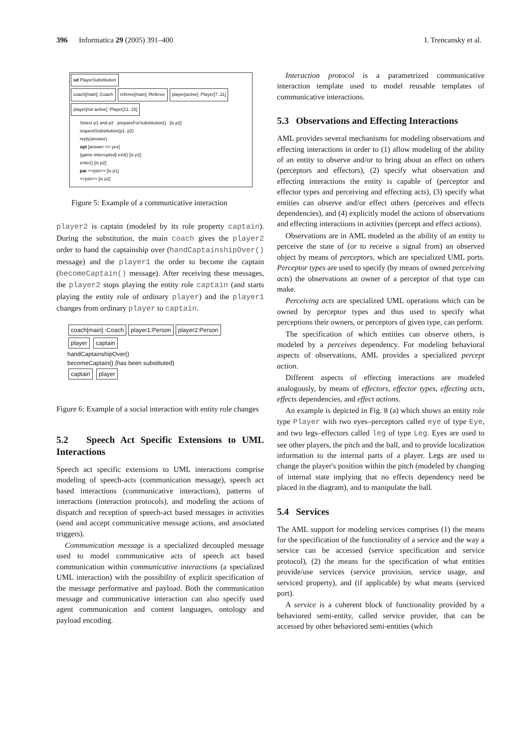396 Informatica 29 (2005) 391–400 I. Trencansky et al.
sd PlayerSubstitution
coach[main] :Coach referee[main] :Referee player[active] :Player[7..11] player[not active] :Player[11..15]
Select p1 and p2 prepareForSubstitution() [is p2]
requestSubstitution(p1, p2)
reply(answer)
opt [answer == yes]
{game interrupted} exit() [is p1]
enter() [is p2]
par <<join>> [is p1]
<<join>> [is p2]
Figure 5: Example of a communicative interaction
player2 is captain (modeled by its role property captain). During the substitution, the main coach gives the player2 order to hand the captainship over (handCaptainshipOver() message) and the player1 the order to become the captain (becomeCaptain() message). After receiving these messages, the player2 stops playing the entity role captain (and starts playing the entity role of ordinary player) and the player1 changes from ordinary player to captain.
coach[main] :Coach player1:Person player2:Person
player captain
handCaptainshipOver()
becomeCaptain() {has been substituted}
captain player
Figure 6: Example of a social interaction with entity role changes
5.2 Speech Act Specific Extensions to UML Interactions
Speech act specific extensions to UML interactions comprise modeling of speech-acts (communication message), speech act based interactions (communicative interactions), patterns of interactions (interaction protocols), and modeling the actions of dispatch and reception of speech-act based messages in activities (send and accept communicative message actions, and associated triggers).
Communication message is a specialized decoupled message used to model communicative acts of speech act based communication within communicative interactions (a specialized UML interaction) with the possibility of explicit specification of the message performative and payload. Both the communication message and communicative interaction can also specify used agent communication and content languages, ontology and payload encoding.
Interaction protocol is a parametrized communicative interaction template used to model reusable templates of communicative interactions.
5.3 Observations and Effecting Interactions
AML provides several mechanisms for modeling observations and effecting interactions in order to (1) allow modeling of the ability of an entity to observe and/or to bring about an effect on others (perceptors and effectors), (2) specify what observation and effecting interactions the entity is capable of (perceptor and effector types and perceiving and effecting acts), (3) specify what entities can observe and/or effect others (perceives and effects dependencies), and (4) explicitly model the actions of observations and effecting interactions in activities (percept and effect actions).
Observations are in AML modeled as the ability of an entity to perceive the state of (or to receive a signal from) an observed object by means of perceptors, which are specialized UML ports. Perceptor types are used to specify (by means of owned perceiving acts) the observations an owner of a perceptor of that type can make.
Perceiving acts are specialized UML operations which can be owned by perceptor types and thus used to specify what perceptions their owners, or perceptors of given type, can perform.
The specification of which entities can observe others, is modeled by a perceives dependency. For modeling behavioral aspects of observations, AML provides a specialized percept action.
Different aspects of effecting interactions are modeled analogously, by means of effectors, effector types, effecting acts, effects dependencies, and effect actions.
An example is depicted in Fig. 8 (a) which shows an entity role type Player with two eyes–perceptors called eye of type Eye, and two legs–effectors called leg of type Leg. Eyes are used to see other players, the pitch and the ball, and to provide localization information to the internal parts of a player. Legs are used to change the player's position within the pitch (modeled by changing of internal state implying that no effects dependency need be placed in the diagram), and to manipulate the ball.
5.4 Services
The AML support for modeling services comprises (1) the means for the specification of the functionality of a service and the way a service can be accessed (service specification and service protocol), (2) the means for the specification of what entities provide/use services (service provision, service usage, and serviced property), and (if applicable) by what means (serviced port).
A service is a coherent block of functionality provided by a behaviored semi-entity, called service provider, that can be accessed by other behaviored semi-entities (which